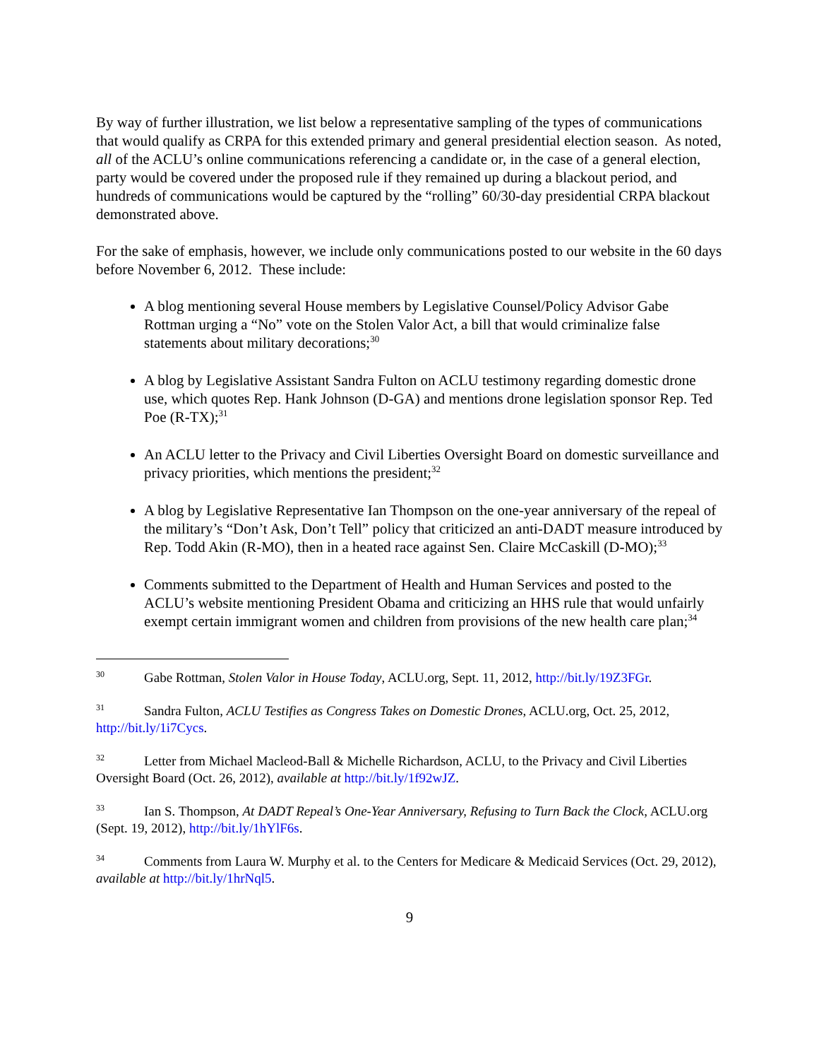By way of further illustration, we list below a representative sampling of the types of communications that would qualify as CRPA for this extended primary and general presidential election season. As noted, all of the ACLU’s online communications referencing a candidate or, in the case of a general election, party would be covered under the proposed rule if they remained up during a blackout period, and hundreds of communications would be captured by the “rolling” 60/30-day presidential CRPA blackout demonstrated above.
For the sake of emphasis, however, we include only communications posted to our website in the 60 days before November 6, 2012. These include:
A blog mentioning several House members by Legislative Counsel/Policy Advisor Gabe Rottman urging a “No” vote on the Stolen Valor Act, a bill that would criminalize false statements about military decorations;<sup>30</sup>
A blog by Legislative Assistant Sandra Fulton on ACLU testimony regarding domestic drone use, which quotes Rep. Hank Johnson (D-GA) and mentions drone legislation sponsor Rep. Ted Poe (R-TX);<sup>31</sup>
An ACLU letter to the Privacy and Civil Liberties Oversight Board on domestic surveillance and privacy priorities, which mentions the president;<sup>32</sup>
A blog by Legislative Representative Ian Thompson on the one-year anniversary of the repeal of the military’s “Don’t Ask, Don’t Tell” policy that criticized an anti-DADT measure introduced by Rep. Todd Akin (R-MO), then in a heated race against Sen. Claire McCaskill (D-MO);<sup>33</sup>
Comments submitted to the Department of Health and Human Services and posted to the ACLU’s website mentioning President Obama and criticizing an HHS rule that would unfairly exempt certain immigrant women and children from provisions of the new health care plan;<sup>34</sup>
<sup>30</sup> Gabe Rottman, Stolen Valor in House Today, ACLU.org, Sept. 11, 2012, http://bit.ly/19Z3FGr.
<sup>31</sup> Sandra Fulton, ACLU Testifies as Congress Takes on Domestic Drones, ACLU.org, Oct. 25, 2012, http://bit.ly/1i7Cycs.
<sup>32</sup> Letter from Michael Macleod-Ball & Michelle Richardson, ACLU, to the Privacy and Civil Liberties Oversight Board (Oct. 26, 2012), available at http://bit.ly/1f92wJZ.
<sup>33</sup> Ian S. Thompson, At DADT Repeal’s One-Year Anniversary, Refusing to Turn Back the Clock, ACLU.org (Sept. 19, 2012), http://bit.ly/1hYlF6s.
<sup>34</sup> Comments from Laura W. Murphy et al. to the Centers for Medicare & Medicaid Services (Oct. 29, 2012), available at http://bit.ly/1hrNql5.
9